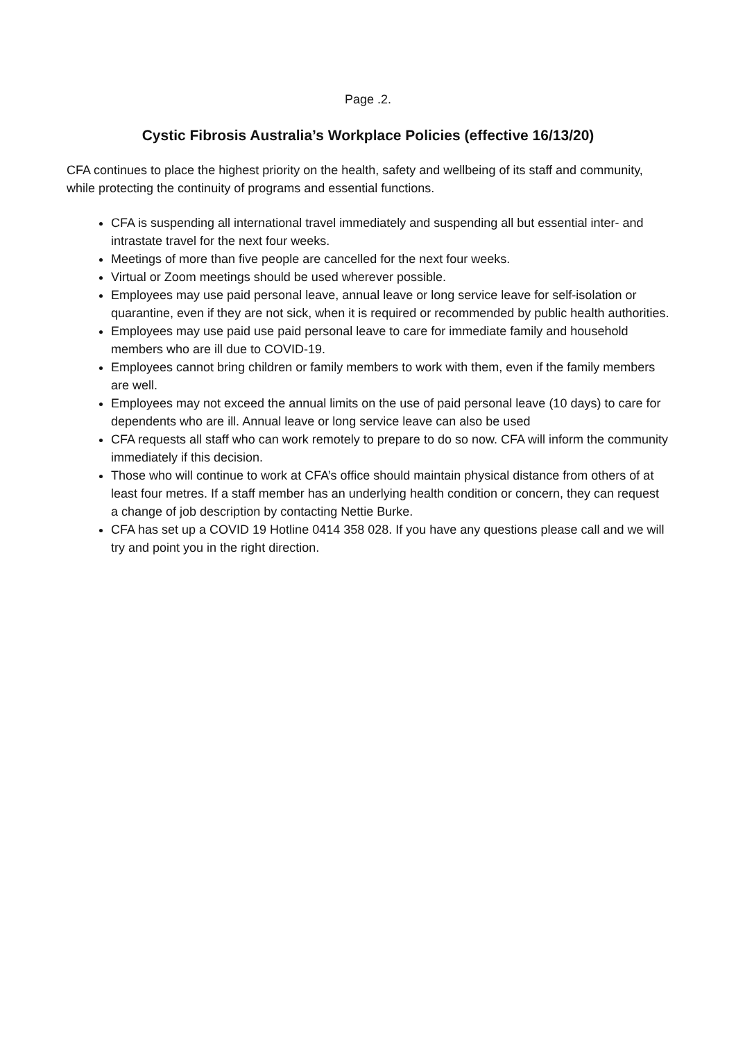Page .2.
Cystic Fibrosis Australia’s Workplace Policies (effective 16/13/20)
CFA continues to place the highest priority on the health, safety and wellbeing of its staff and community, while protecting the continuity of programs and essential functions.
CFA is suspending all international travel immediately and suspending all but essential inter- and intrastate travel for the next four weeks.
Meetings of more than five people are cancelled for the next four weeks.
Virtual or Zoom meetings should be used wherever possible.
Employees may use paid personal leave, annual leave or long service leave for self-isolation or quarantine, even if they are not sick, when it is required or recommended by public health authorities.
Employees may use paid use paid personal leave to care for immediate family and household members who are ill due to COVID-19.
Employees cannot bring children or family members to work with them, even if the family members are well.
Employees may not exceed the annual limits on the use of paid personal leave (10 days) to care for dependents who are ill. Annual leave or long service leave can also be used
CFA requests all staff who can work remotely to prepare to do so now. CFA will inform the community immediately if this decision.
Those who will continue to work at CFA’s office should maintain physical distance from others of at least four metres. If a staff member has an underlying health condition or concern, they can request a change of job description by contacting Nettie Burke.
CFA has set up a COVID 19 Hotline 0414 358 028. If you have any questions please call and we will try and point you in the right direction.